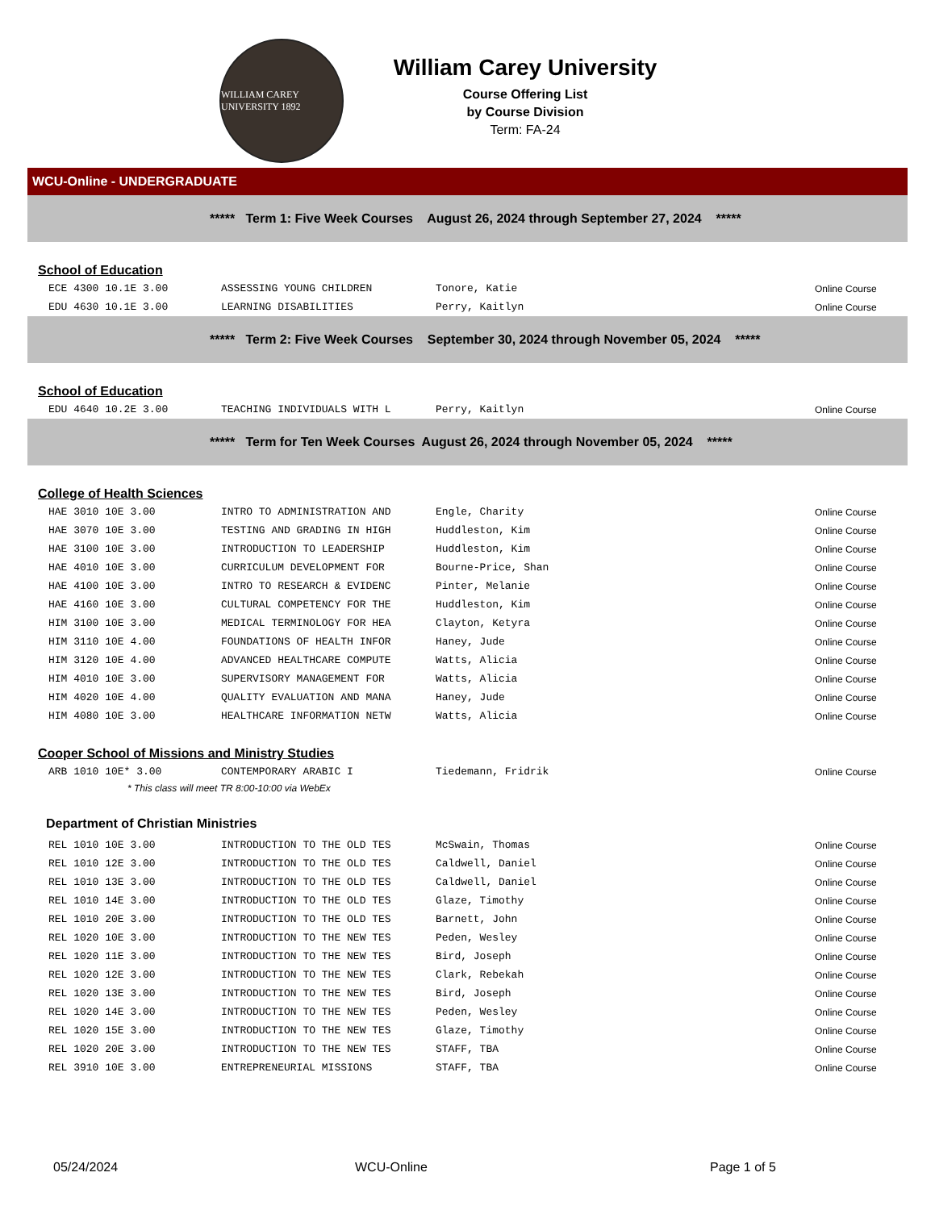WILLIAM CAREY UNIVERSITY 1892
William Carey University
Course Offering List
by Course Division
Term: FA-24
WCU-Online - UNDERGRADUATE
***** Term 1: Five Week Courses August 26, 2024 through September 27, 2024 *****
School of Education
| ECE 4300 10.1E 3.00 | ASSESSING YOUNG CHILDREN | Tonore, Katie | Online Course |
| EDU 4630 10.1E 3.00 | LEARNING DISABILITIES | Perry, Kaitlyn | Online Course |
***** Term 2: Five Week Courses September 30, 2024 through November 05, 2024 *****
School of Education
| EDU 4640 10.2E 3.00 | TEACHING INDIVIDUALS WITH L | Perry, Kaitlyn | Online Course |
***** Term for Ten Week Courses August 26, 2024 through November 05, 2024 *****
College of Health Sciences
| HAE 3010 10E 3.00 | INTRO TO ADMINISTRATION AND | Engle, Charity | Online Course |
| HAE 3070 10E 3.00 | TESTING AND GRADING IN HIGH | Huddleston, Kim | Online Course |
| HAE 3100 10E 3.00 | INTRODUCTION TO LEADERSHIP | Huddleston, Kim | Online Course |
| HAE 4010 10E 3.00 | CURRICULUM DEVELOPMENT FOR | Bourne-Price, Shan | Online Course |
| HAE 4100 10E 3.00 | INTRO TO RESEARCH & EVIDENC | Pinter, Melanie | Online Course |
| HAE 4160 10E 3.00 | CULTURAL COMPETENCY FOR THE | Huddleston, Kim | Online Course |
| HIM 3100 10E 3.00 | MEDICAL TERMINOLOGY FOR HEA | Clayton, Ketyra | Online Course |
| HIM 3110 10E 4.00 | FOUNDATIONS OF HEALTH INFOR | Haney, Jude | Online Course |
| HIM 3120 10E 4.00 | ADVANCED HEALTHCARE COMPUTE | Watts, Alicia | Online Course |
| HIM 4010 10E 3.00 | SUPERVISORY MANAGEMENT FOR | Watts, Alicia | Online Course |
| HIM 4020 10E 4.00 | QUALITY EVALUATION AND MANA | Haney, Jude | Online Course |
| HIM 4080 10E 3.00 | HEALTHCARE INFORMATION NETW | Watts, Alicia | Online Course |
Cooper School of Missions and Ministry Studies
| ARB 1010 10E* 3.00 | CONTEMPORARY ARABIC I | Tiedemann, Fridrik | Online Course |
* This class will meet TR 8:00-10:00 via WebEx
Department of Christian Ministries
| REL 1010 10E 3.00 | INTRODUCTION TO THE OLD TES | McSwain, Thomas | Online Course |
| REL 1010 12E 3.00 | INTRODUCTION TO THE OLD TES | Caldwell, Daniel | Online Course |
| REL 1010 13E 3.00 | INTRODUCTION TO THE OLD TES | Caldwell, Daniel | Online Course |
| REL 1010 14E 3.00 | INTRODUCTION TO THE OLD TES | Glaze, Timothy | Online Course |
| REL 1010 20E 3.00 | INTRODUCTION TO THE OLD TES | Barnett, John | Online Course |
| REL 1020 10E 3.00 | INTRODUCTION TO THE NEW TES | Peden, Wesley | Online Course |
| REL 1020 11E 3.00 | INTRODUCTION TO THE NEW TES | Bird, Joseph | Online Course |
| REL 1020 12E 3.00 | INTRODUCTION TO THE NEW TES | Clark, Rebekah | Online Course |
| REL 1020 13E 3.00 | INTRODUCTION TO THE NEW TES | Bird, Joseph | Online Course |
| REL 1020 14E 3.00 | INTRODUCTION TO THE NEW TES | Peden, Wesley | Online Course |
| REL 1020 15E 3.00 | INTRODUCTION TO THE NEW TES | Glaze, Timothy | Online Course |
| REL 1020 20E 3.00 | INTRODUCTION TO THE NEW TES | STAFF, TBA | Online Course |
| REL 3910 10E 3.00 | ENTREPRENEURIAL MISSIONS | STAFF, TBA | Online Course |
05/24/2024 WCU-Online Page 1 of 5